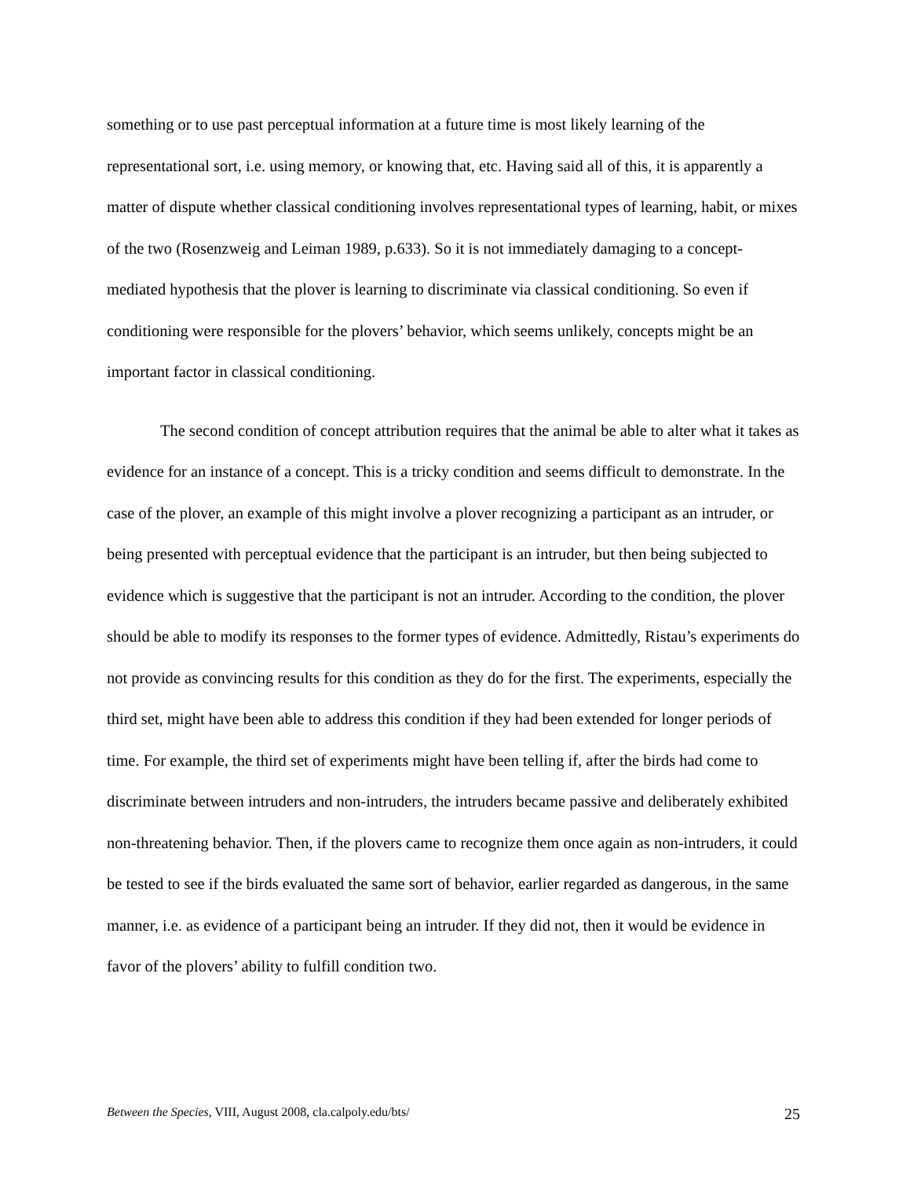something or to use past perceptual information at a future time is most likely learning of the representational sort, i.e. using memory, or knowing that, etc. Having said all of this, it is apparently a matter of dispute whether classical conditioning involves representational types of learning, habit, or mixes of the two (Rosenzweig and Leiman 1989, p.633). So it is not immediately damaging to a concept-mediated hypothesis that the plover is learning to discriminate via classical conditioning. So even if conditioning were responsible for the plovers’ behavior, which seems unlikely, concepts might be an important factor in classical conditioning.
The second condition of concept attribution requires that the animal be able to alter what it takes as evidence for an instance of a concept. This is a tricky condition and seems difficult to demonstrate. In the case of the plover, an example of this might involve a plover recognizing a participant as an intruder, or being presented with perceptual evidence that the participant is an intruder, but then being subjected to evidence which is suggestive that the participant is not an intruder. According to the condition, the plover should be able to modify its responses to the former types of evidence. Admittedly, Ristau’s experiments do not provide as convincing results for this condition as they do for the first. The experiments, especially the third set, might have been able to address this condition if they had been extended for longer periods of time. For example, the third set of experiments might have been telling if, after the birds had come to discriminate between intruders and non-intruders, the intruders became passive and deliberately exhibited non-threatening behavior. Then, if the plovers came to recognize them once again as non-intruders, it could be tested to see if the birds evaluated the same sort of behavior, earlier regarded as dangerous, in the same manner, i.e. as evidence of a participant being an intruder. If they did not, then it would be evidence in favor of the plovers’ ability to fulfill condition two.
Between the Species, VIII, August 2008, cla.calpoly.edu/bts/ 25